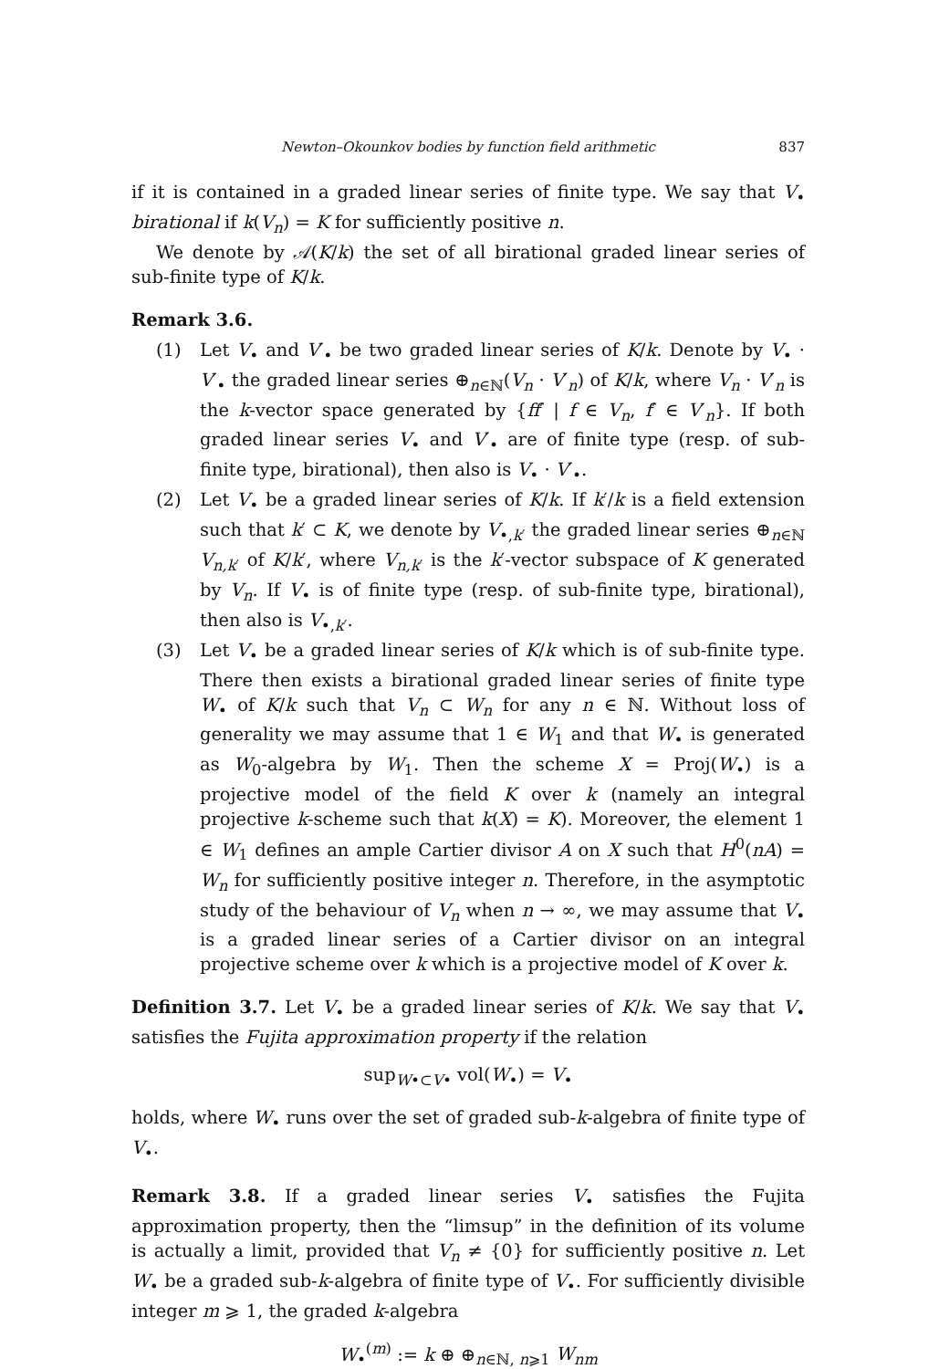Newton–Okounkov bodies by function field arithmetic 837
if it is contained in a graded linear series of finite type. We say that V<sub>•</sub> birational if k(V<sub>n</sub>) = K for sufficiently positive n.
We denote by 𝒜(K/k) the set of all birational graded linear series of sub-finite type of K/k.
Remark 3.6.
(1) Let V<sub>•</sub> and V′<sub>•</sub> be two graded linear series of K/k. Denote by V<sub>•</sub> · V′<sub>•</sub> the graded linear series ⊕<sub>n∈ℕ</sub>(V<sub>n</sub> · V′<sub>n</sub>) of K/k, where V<sub>n</sub> · V′<sub>n</sub> is the k-vector space generated by {ff′ | f ∈ V<sub>n</sub>, f′ ∈ V′<sub>n</sub>}. If both graded linear series V<sub>•</sub> and V′<sub>•</sub> are of finite type (resp. of sub-finite type, birational), then also is V<sub>•</sub> · V′<sub>•</sub>.
(2) Let V<sub>•</sub> be a graded linear series of K/k. If k′/k is a field extension such that k′ ⊂ K, we denote by V<sub>•,k′</sub> the graded linear series ⊕<sub>n∈ℕ</sub> V<sub>n,k′</sub> of K/k′, where V<sub>n,k′</sub> is the k′-vector subspace of K generated by V<sub>n</sub>. If V<sub>•</sub> is of finite type (resp. of sub-finite type, birational), then also is V<sub>•,k′</sub>.
(3) Let V<sub>•</sub> be a graded linear series of K/k which is of sub-finite type. There then exists a birational graded linear series of finite type W<sub>•</sub> of K/k such that V<sub>n</sub> ⊂ W<sub>n</sub> for any n ∈ ℕ. Without loss of generality we may assume that 1 ∈ W<sub>1</sub> and that W<sub>•</sub> is generated as W<sub>0</sub>-algebra by W<sub>1</sub>. Then the scheme X = Proj(W<sub>•</sub>) is a projective model of the field K over k (namely an integral projective k-scheme such that k(X) = K). Moreover, the element 1 ∈ W<sub>1</sub> defines an ample Cartier divisor A on X such that H<sup>0</sup>(nA) = W<sub>n</sub> for sufficiently positive integer n. Therefore, in the asymptotic study of the behaviour of V<sub>n</sub> when n → ∞, we may assume that V<sub>•</sub> is a graded linear series of a Cartier divisor on an integral projective scheme over k which is a projective model of K over k.
Definition 3.7. Let V<sub>•</sub> be a graded linear series of K/k. We say that V<sub>•</sub> satisfies the Fujita approximation property if the relation
sup<sub>W•⊂V•</sub> vol(W<sub>•</sub>) = V<sub>•</sub>
holds, where W<sub>•</sub> runs over the set of graded sub-k-algebra of finite type of V<sub>•</sub>.
Remark 3.8. If a graded linear series V<sub>•</sub> satisfies the Fujita approximation property, then the “limsup” in the definition of its volume is actually a limit, provided that V<sub>n</sub> ≠ {0} for sufficiently positive n. Let W<sub>•</sub> be a graded sub-k-algebra of finite type of V<sub>•</sub>. For sufficiently divisible integer m ⩾ 1, the graded k-algebra
W<sub>•</sub><sup>(m)</sup> := k ⊕ ⊕<sub>n∈ℕ, n⩾1</sub> W<sub>nm</sub>